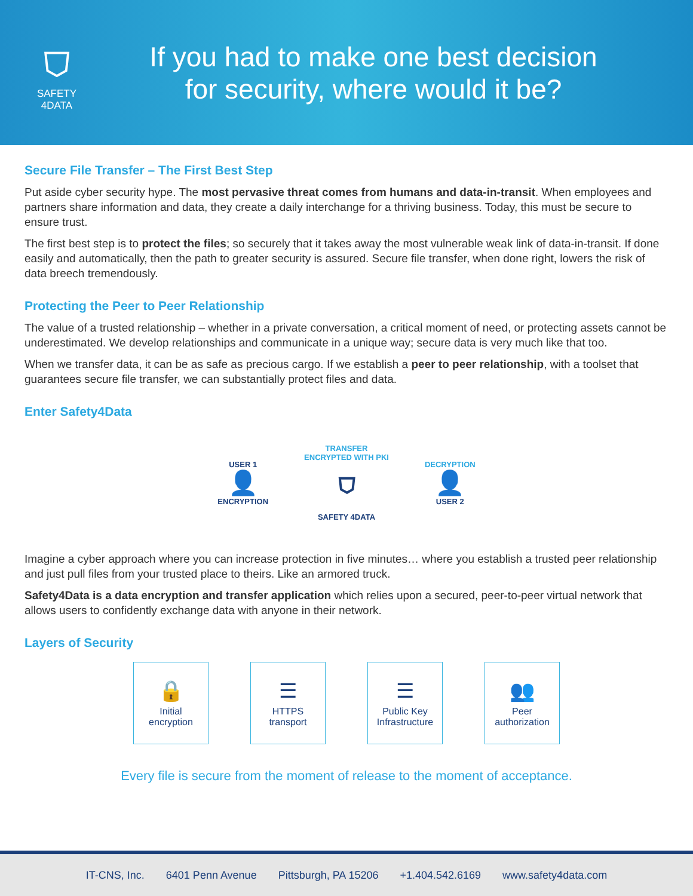⛉
SAFETY
4DATA
If you had to make one best decision
for security, where would it be?
Secure File Transfer – The First Best Step
Put aside cyber security hype. The most pervasive threat comes from humans and data-in-transit. When employees and partners share information and data, they create a daily interchange for a thriving business. Today, this must be secure to ensure trust.
The first best step is to protect the files; so securely that it takes away the most vulnerable weak link of data-in-transit. If done easily and automatically, then the path to greater security is assured. Secure file transfer, when done right, lowers the risk of data breech tremendously.
Protecting the Peer to Peer Relationship
The value of a trusted relationship – whether in a private conversation, a critical moment of need, or protecting assets cannot be underestimated. We develop relationships and communicate in a unique way; secure data is very much like that too.
When we transfer data, it can be as safe as precious cargo. If we establish a peer to peer relationship, with a toolset that guarantees secure file transfer, we can substantially protect files and data.
Enter Safety4Data
USER 1
👤
ENCRYPTION
TRANSFER
ENCRYPTED WITH PKI
⛉
SAFETY 4DATA
DECRYPTION
👤
USER 2
Imagine a cyber approach where you can increase protection in five minutes… where you establish a trusted peer relationship and just pull files from your trusted place to theirs. Like an armored truck.
Safety4Data is a data encryption and transfer application which relies upon a secured, peer-to-peer virtual network that allows users to confidently exchange data with anyone in their network.
Layers of Security
🔒
Initial
encryption
☰
HTTPS
transport
☰
Public Key
Infrastructure
👥
Peer
authorization
Every file is secure from the moment of release to the moment of acceptance.
IT-CNS, Inc. 6401 Penn Avenue Pittsburgh, PA 15206 +1.404.542.6169 www.safety4data.com